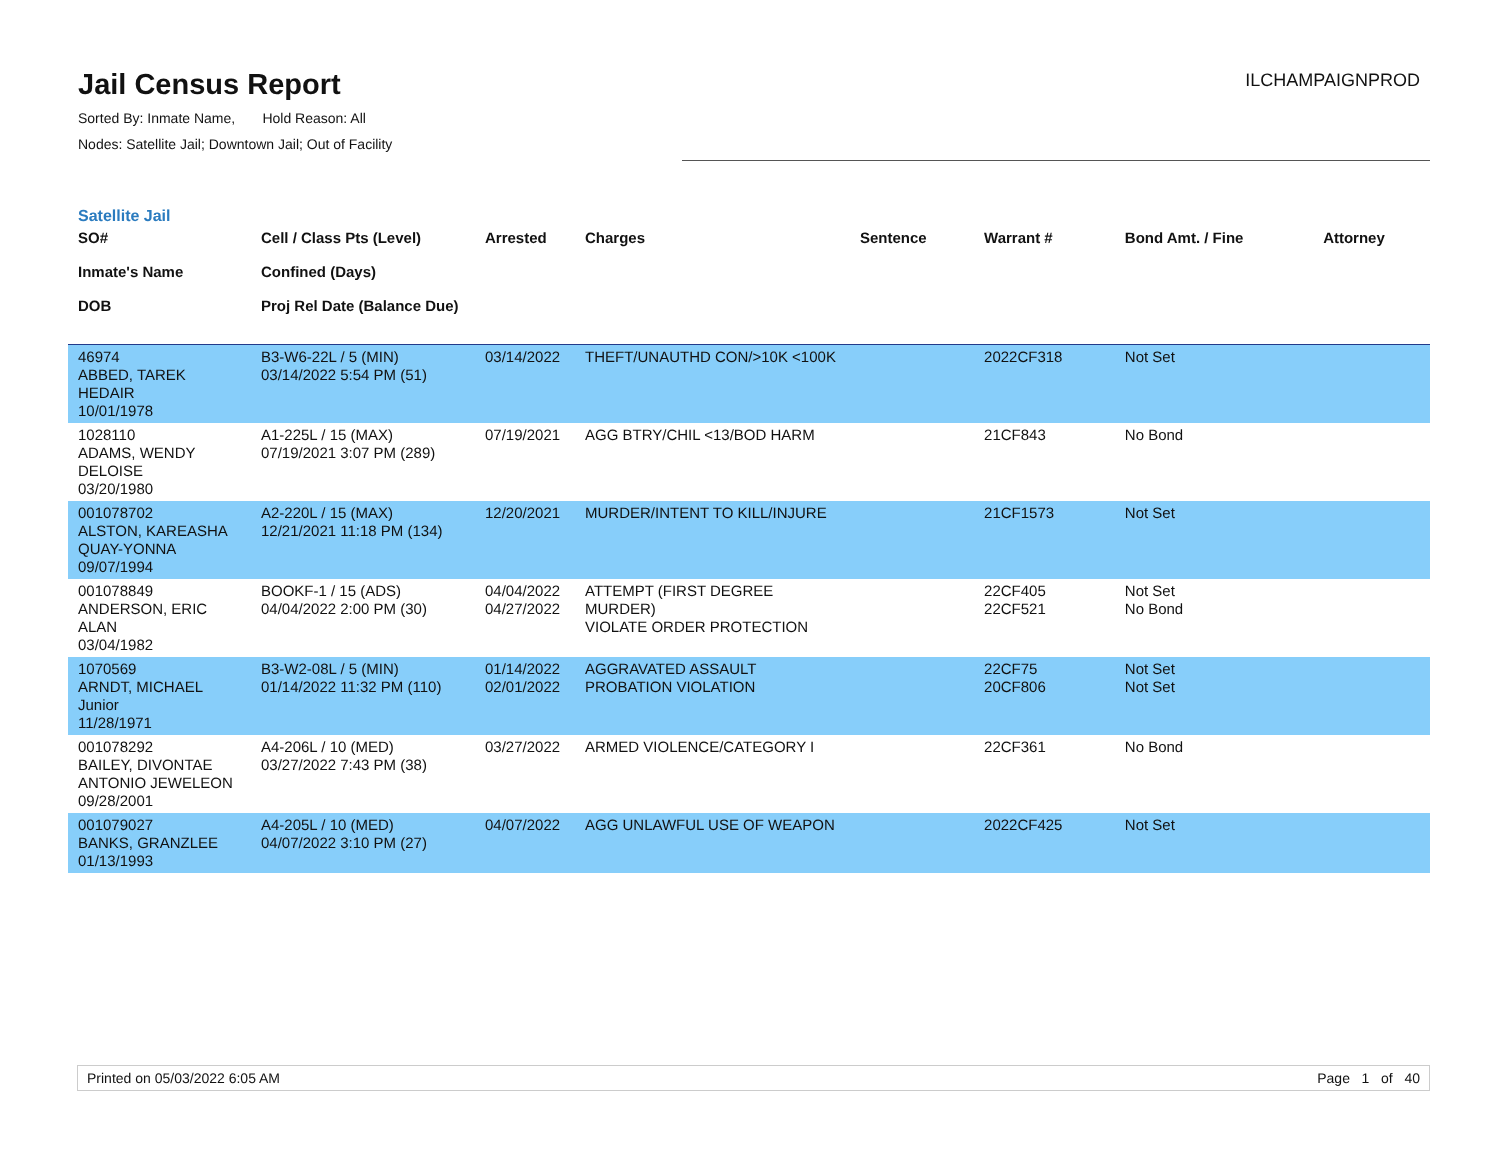Jail Census Report
Sorted By: Inmate Name, Hold Reason: All
Nodes: Satellite Jail; Downtown Jail; Out of Facility
ILCHAMPAIGNPROD
Satellite Jail
| SO# Inmate's Name DOB | Cell / Class Pts (Level) Confined (Days) Proj Rel Date (Balance Due) | Arrested | Charges | Sentence | Warrant # | Bond Amt. / Fine | Attorney |
| --- | --- | --- | --- | --- | --- | --- | --- |
| 46974 ABBED, TAREK HEDAIR 10/01/1978 | B3-W6-22L / 5 (MIN) 03/14/2022 5:54 PM (51) | 03/14/2022 | THEFT/UNAUTHD CON/>10K <100K | | 2022CF318 | Not Set | |
| 1028110 ADAMS, WENDY DELOISE 03/20/1980 | A1-225L / 15 (MAX) 07/19/2021 3:07 PM (289) | 07/19/2021 | AGG BTRY/CHIL <13/BOD HARM | | 21CF843 | No Bond | |
| 001078702 ALSTON, KAREASHA QUAY-YONNA 09/07/1994 | A2-220L / 15 (MAX) 12/21/2021 11:18 PM (134) | 12/20/2021 | MURDER/INTENT TO KILL/INJURE | | 21CF1573 | Not Set | |
| 001078849 ANDERSON, ERIC ALAN 03/04/1982 | BOOKF-1 / 15 (ADS) 04/04/2022 2:00 PM (30) | 04/04/2022 04/27/2022 | ATTEMPT (FIRST DEGREE MURDER) VIOLATE ORDER PROTECTION | | 22CF405 22CF521 | Not Set No Bond | |
| 1070569 ARNDT, MICHAEL Junior 11/28/1971 | B3-W2-08L / 5 (MIN) 01/14/2022 11:32 PM (110) | 01/14/2022 02/01/2022 | AGGRAVATED ASSAULT PROBATION VIOLATION | | 22CF75 20CF806 | Not Set Not Set | |
| 001078292 BAILEY, DIVONTAE ANTONIO JEWELEON 09/28/2001 | A4-206L / 10 (MED) 03/27/2022 7:43 PM (38) | 03/27/2022 | ARMED VIOLENCE/CATEGORY I | | 22CF361 | No Bond | |
| 001079027 BANKS, GRANZLEE 01/13/1993 | A4-205L / 10 (MED) 04/07/2022 3:10 PM (27) | 04/07/2022 | AGG UNLAWFUL USE OF WEAPON | | 2022CF425 | Not Set | |
Printed on 05/03/2022 6:05 AM Page 1 of 40